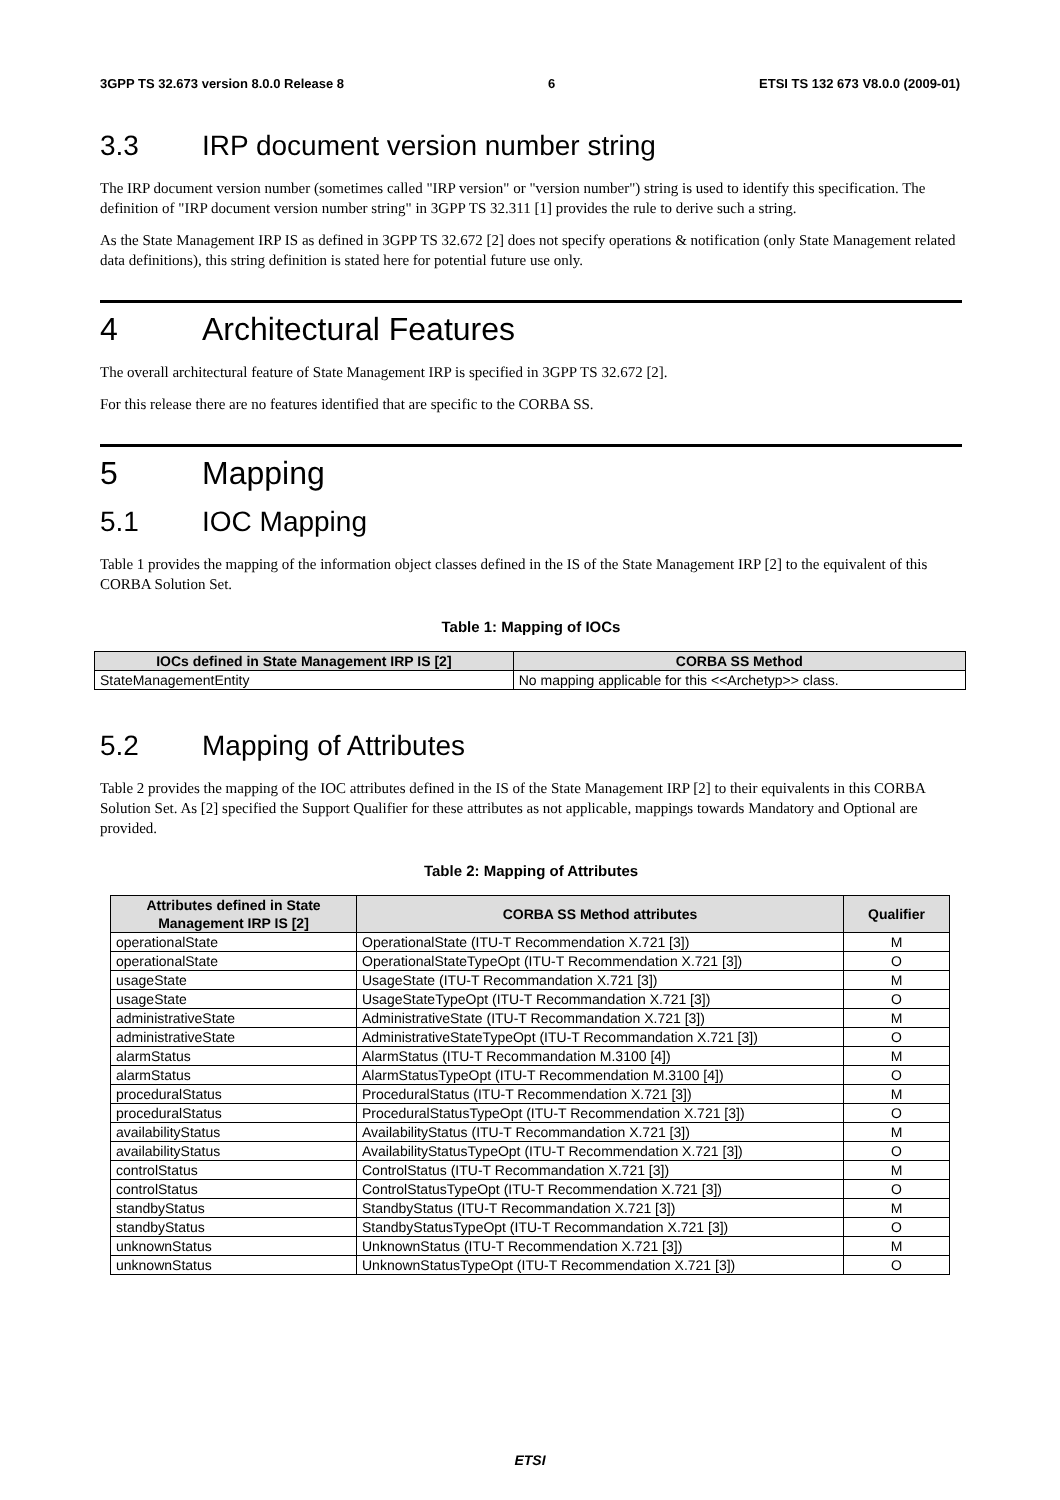3GPP TS 32.673 version 8.0.0 Release 8 6 ETSI TS 132 673 V8.0.0 (2009-01)
3.3 IRP document version number string
The IRP document version number (sometimes called "IRP version" or "version number") string is used to identify this specification. The definition of "IRP document version number string" in 3GPP TS 32.311 [1] provides the rule to derive such a string.
As the State Management IRP IS as defined in 3GPP TS 32.672 [2] does not specify operations & notification (only State Management related data definitions), this string definition is stated here for potential future use only.
4 Architectural Features
The overall architectural feature of State Management IRP is specified in 3GPP TS 32.672 [2].
For this release there are no features identified that are specific to the CORBA SS.
5 Mapping
5.1 IOC Mapping
Table 1 provides the mapping of the information object classes defined in the IS of the State Management IRP [2] to the equivalent of this CORBA Solution Set.
Table 1: Mapping of IOCs
| IOCs defined in State Management IRP IS [2] | CORBA SS Method |
| --- | --- |
| StateManagementEntity | No mapping applicable for this <<Archetyp>> class. |
5.2 Mapping of Attributes
Table 2 provides the mapping of the IOC attributes defined in the IS of the State Management IRP [2] to their equivalents in this CORBA Solution Set. As [2] specified the Support Qualifier for these attributes as not applicable, mappings towards Mandatory and Optional are provided.
Table 2: Mapping of Attributes
| Attributes defined in State Management IRP IS [2] | CORBA SS Method attributes | Qualifier |
| --- | --- | --- |
| operationalState | OperationalState (ITU-T Recommendation X.721 [3]) | M |
| operationalState | OperationalStateTypeOpt (ITU-T Recommendation X.721 [3]) | O |
| usageState | UsageState (ITU-T Recommandation X.721 [3]) | M |
| usageState | UsageStateTypeOpt (ITU-T Recommandation X.721 [3]) | O |
| administrativeState | AdministrativeState (ITU-T Recommandation X.721 [3]) | M |
| administrativeState | AdministrativeStateTypeOpt (ITU-T Recommandation X.721 [3]) | O |
| alarmStatus | AlarmStatus (ITU-T Recommandation M.3100 [4]) | M |
| alarmStatus | AlarmStatusTypeOpt (ITU-T Recommendation M.3100 [4]) | O |
| proceduralStatus | ProceduralStatus (ITU-T Recommendation X.721 [3]) | M |
| proceduralStatus | ProceduralStatusTypeOpt (ITU-T Recommendation X.721 [3]) | O |
| availabilityStatus | AvailabilityStatus (ITU-T Recommandation X.721 [3]) | M |
| availabilityStatus | AvailabilityStatusTypeOpt (ITU-T Recommendation X.721 [3]) | O |
| controlStatus | ControlStatus (ITU-T Recommandation X.721 [3]) | M |
| controlStatus | ControlStatusTypeOpt (ITU-T Recommendation X.721 [3]) | O |
| standbyStatus | StandbyStatus (ITU-T Recommandation X.721 [3]) | M |
| standbyStatus | StandbyStatusTypeOpt (ITU-T Recommandation X.721 [3]) | O |
| unknownStatus | UnknownStatus (ITU-T Recommendation X.721 [3]) | M |
| unknownStatus | UnknownStatusTypeOpt (ITU-T Recommendation X.721 [3]) | O |
ETSI